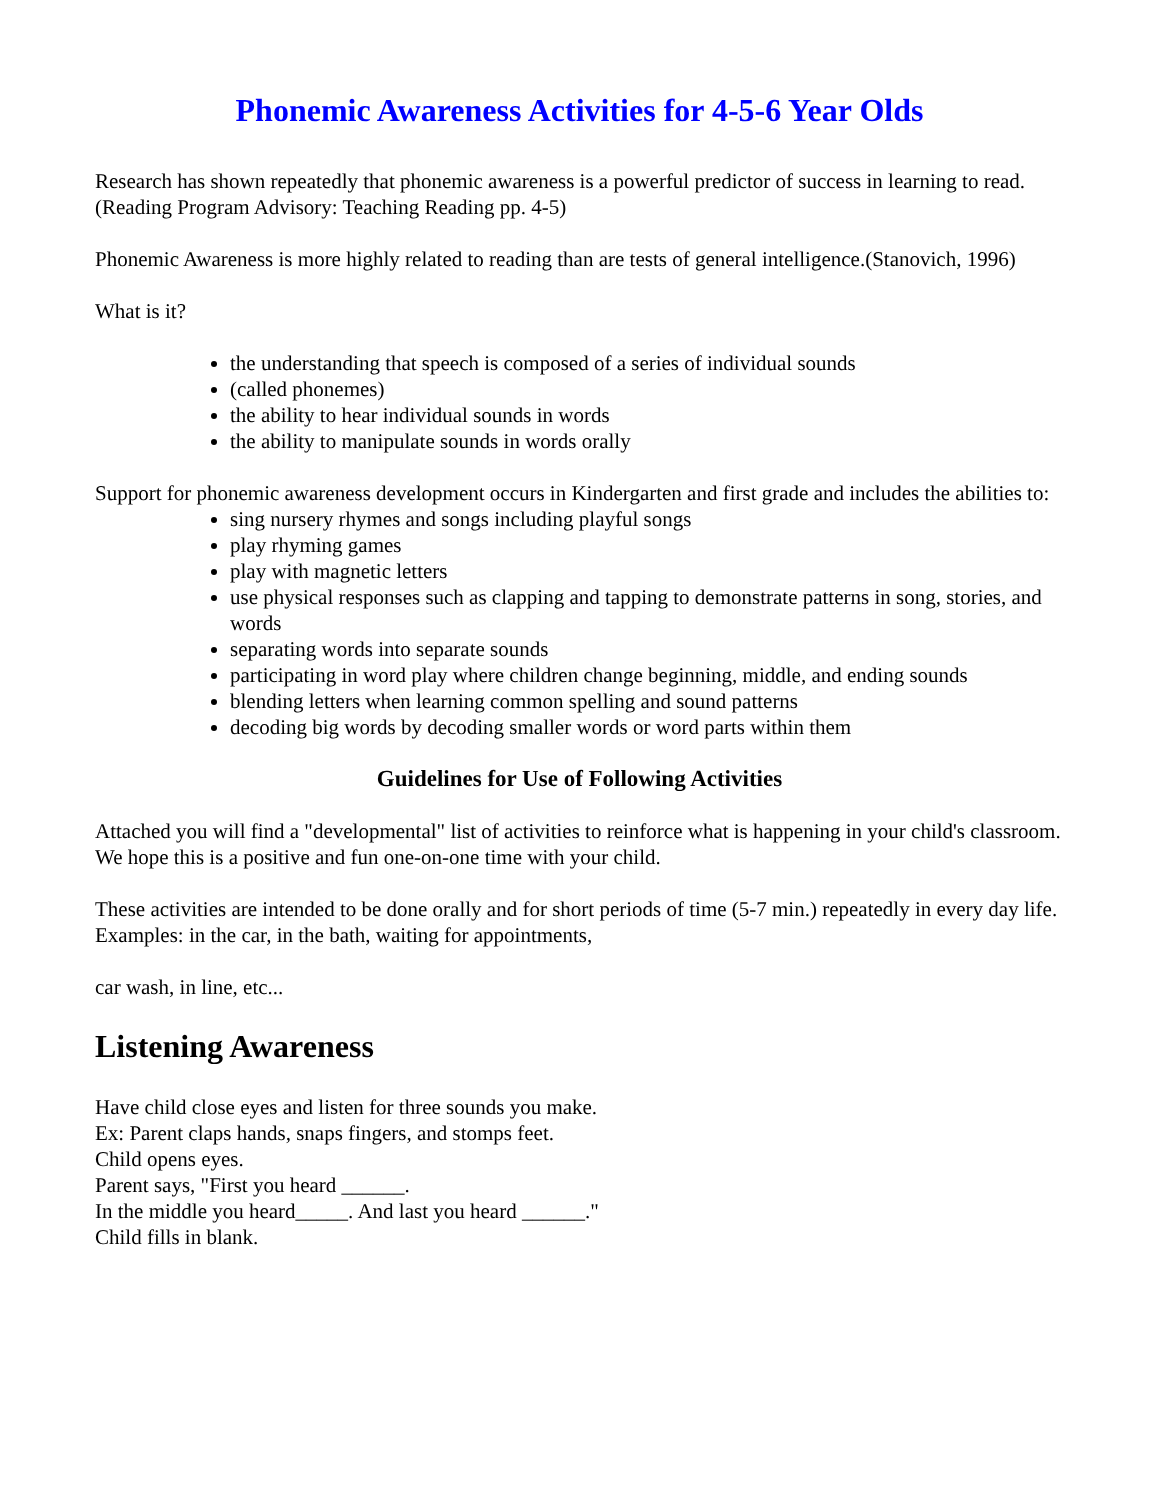Phonemic Awareness Activities for 4-5-6 Year Olds
Research has shown repeatedly that phonemic awareness is a powerful predictor of success in learning to read. (Reading Program Advisory: Teaching Reading pp. 4-5)
Phonemic Awareness is more highly related to reading than are tests of general intelligence.(Stanovich, 1996)
What is it?
the understanding that speech is composed of a series of individual sounds
(called phonemes)
the ability to hear individual sounds in words
the ability to manipulate sounds in words orally
Support for phonemic awareness development occurs in Kindergarten and first grade and includes the abilities to:
sing nursery rhymes and songs including playful songs
play rhyming games
play with magnetic letters
use physical responses such as clapping and tapping to demonstrate patterns in song, stories, and words
separating words into separate sounds
participating in word play where children change beginning, middle, and ending sounds
blending letters when learning common spelling and sound patterns
decoding big words by decoding smaller words or word parts within them
Guidelines for Use of Following Activities
Attached you will find a "developmental" list of activities to reinforce what is happening in your child's classroom. We hope this is a positive and fun one-on-one time with your child.
These activities are intended to be done orally and for short periods of time (5-7 min.) repeatedly in every day life. Examples: in the car, in the bath, waiting for appointments,
car wash, in line, etc...
Listening Awareness
Have child close eyes and listen for three sounds you make.
Ex: Parent claps hands, snaps fingers, and stomps feet.
Child opens eyes.
Parent says, "First you heard ______.
In the middle you heard_____. And last you heard ______."
Child fills in blank.